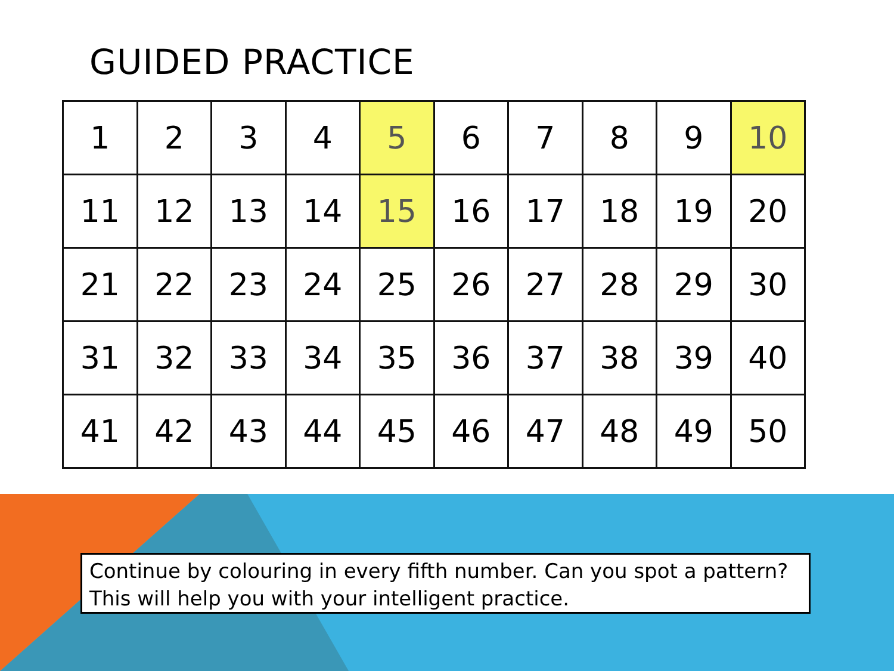GUIDED PRACTICE
| 1 | 2 | 3 | 4 | 5 | 6 | 7 | 8 | 9 | 10 |
| 11 | 12 | 13 | 14 | 15 | 16 | 17 | 18 | 19 | 20 |
| 21 | 22 | 23 | 24 | 25 | 26 | 27 | 28 | 29 | 30 |
| 31 | 32 | 33 | 34 | 35 | 36 | 37 | 38 | 39 | 40 |
| 41 | 42 | 43 | 44 | 45 | 46 | 47 | 48 | 49 | 50 |
Continue by colouring in every fifth number. Can you spot a pattern?
This will help you with your intelligent practice.